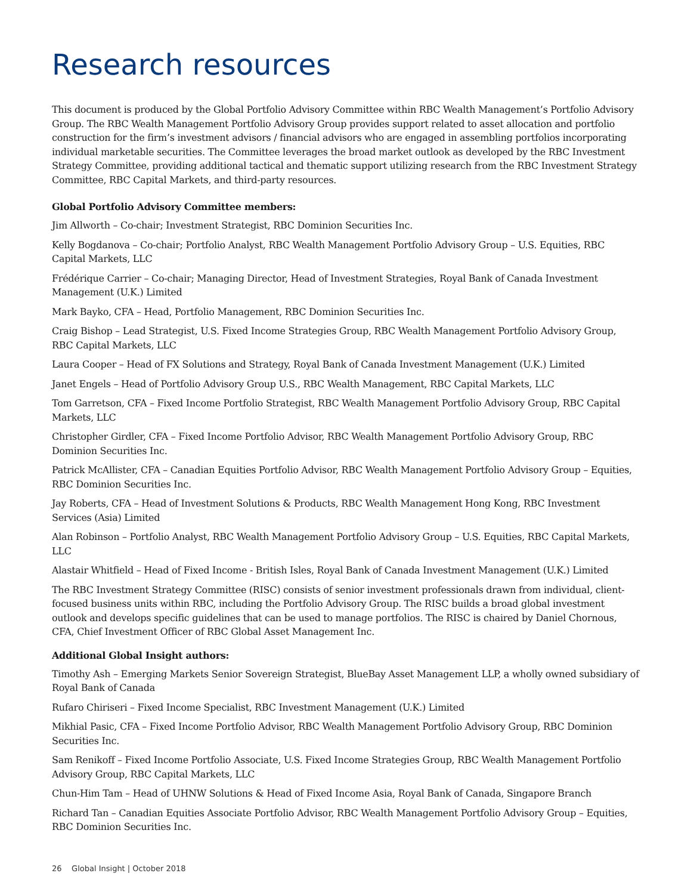Research resources
This document is produced by the Global Portfolio Advisory Committee within RBC Wealth Management’s Portfolio Advisory Group. The RBC Wealth Management Portfolio Advisory Group provides support related to asset allocation and portfolio construction for the firm’s investment advisors / financial advisors who are engaged in assembling portfolios incorporating individual marketable securities. The Committee leverages the broad market outlook as developed by the RBC Investment Strategy Committee, providing additional tactical and thematic support utilizing research from the RBC Investment Strategy Committee, RBC Capital Markets, and third-party resources.
Global Portfolio Advisory Committee members:
Jim Allworth – Co-chair; Investment Strategist, RBC Dominion Securities Inc.
Kelly Bogdanova – Co-chair; Portfolio Analyst, RBC Wealth Management Portfolio Advisory Group – U.S. Equities, RBC Capital Markets, LLC
Frédérique Carrier – Co-chair; Managing Director, Head of Investment Strategies, Royal Bank of Canada Investment Management (U.K.) Limited
Mark Bayko, CFA – Head, Portfolio Management, RBC Dominion Securities Inc.
Craig Bishop – Lead Strategist, U.S. Fixed Income Strategies Group, RBC Wealth Management Portfolio Advisory Group, RBC Capital Markets, LLC
Laura Cooper – Head of FX Solutions and Strategy, Royal Bank of Canada Investment Management (U.K.) Limited
Janet Engels – Head of Portfolio Advisory Group U.S., RBC Wealth Management, RBC Capital Markets, LLC
Tom Garretson, CFA – Fixed Income Portfolio Strategist, RBC Wealth Management Portfolio Advisory Group, RBC Capital Markets, LLC
Christopher Girdler, CFA – Fixed Income Portfolio Advisor, RBC Wealth Management Portfolio Advisory Group, RBC Dominion Securities Inc.
Patrick McAllister, CFA – Canadian Equities Portfolio Advisor, RBC Wealth Management Portfolio Advisory Group – Equities, RBC Dominion Securities Inc.
Jay Roberts, CFA – Head of Investment Solutions & Products, RBC Wealth Management Hong Kong, RBC Investment Services (Asia) Limited
Alan Robinson – Portfolio Analyst, RBC Wealth Management Portfolio Advisory Group – U.S. Equities, RBC Capital Markets, LLC
Alastair Whitfield – Head of Fixed Income - British Isles, Royal Bank of Canada Investment Management (U.K.) Limited
The RBC Investment Strategy Committee (RISC) consists of senior investment professionals drawn from individual, client-focused business units within RBC, including the Portfolio Advisory Group. The RISC builds a broad global investment outlook and develops specific guidelines that can be used to manage portfolios. The RISC is chaired by Daniel Chornous, CFA, Chief Investment Officer of RBC Global Asset Management Inc.
Additional Global Insight authors:
Timothy Ash – Emerging Markets Senior Sovereign Strategist, BlueBay Asset Management LLP, a wholly owned subsidiary of Royal Bank of Canada
Rufaro Chiriseri – Fixed Income Specialist, RBC Investment Management (U.K.) Limited
Mikhial Pasic, CFA – Fixed Income Portfolio Advisor, RBC Wealth Management Portfolio Advisory Group, RBC Dominion Securities Inc.
Sam Renikoff – Fixed Income Portfolio Associate, U.S. Fixed Income Strategies Group, RBC Wealth Management Portfolio Advisory Group, RBC Capital Markets, LLC
Chun-Him Tam – Head of UHNW Solutions & Head of Fixed Income Asia, Royal Bank of Canada, Singapore Branch
Richard Tan – Canadian Equities Associate Portfolio Advisor, RBC Wealth Management Portfolio Advisory Group – Equities, RBC Dominion Securities Inc.
26 Global Insight | October 2018